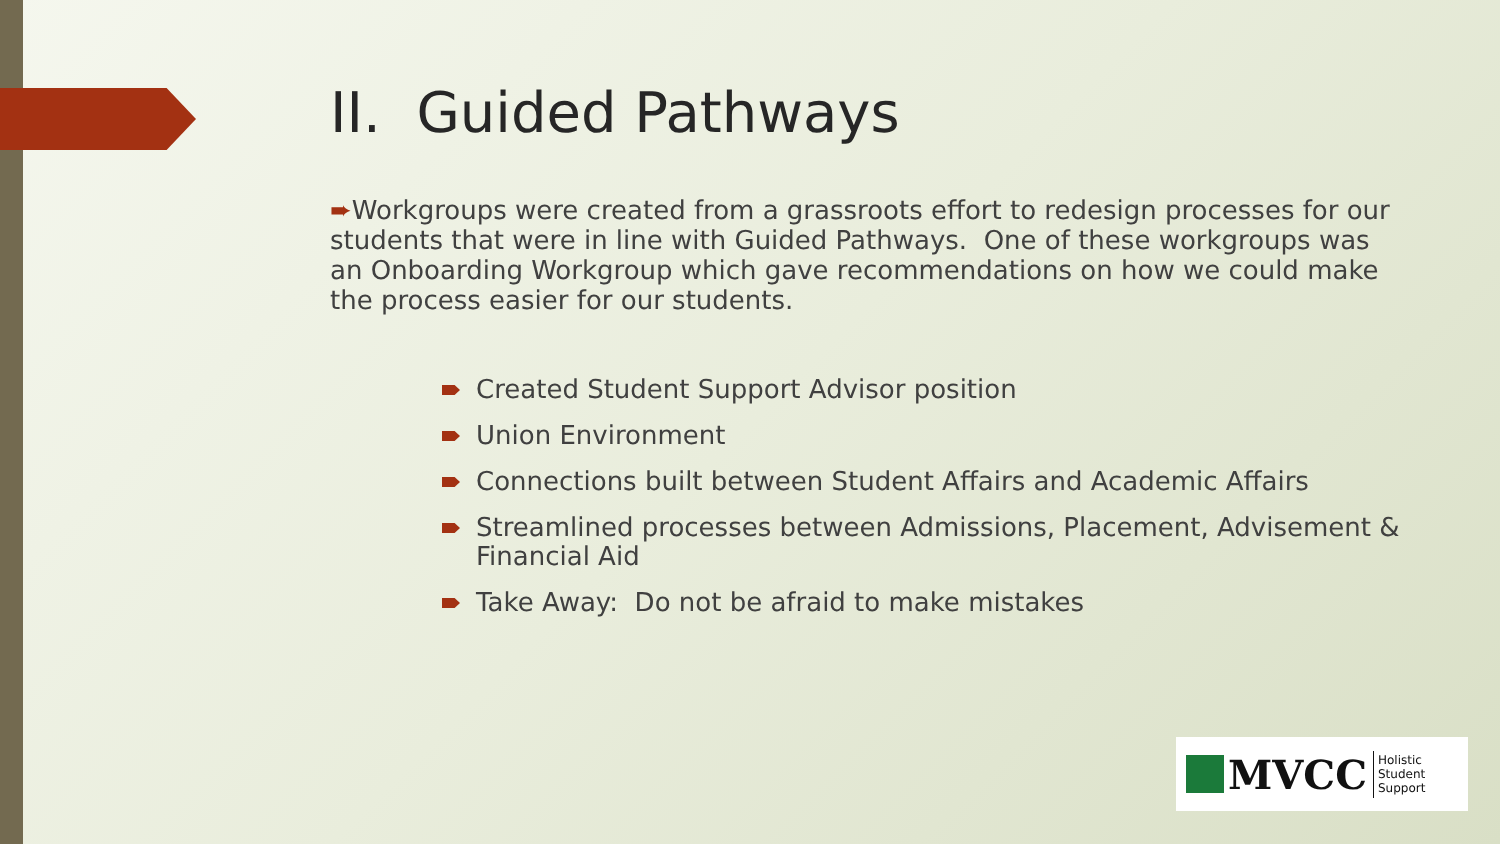II. Guided Pathways
➨Workgroups were created from a grassroots effort to redesign processes for our students that were in line with Guided Pathways. One of these workgroups was an Onboarding Workgroup which gave recommendations on how we could make the process easier for our students.
Created Student Support Advisor position
Union Environment
Connections built between Student Affairs and Academic Affairs
Streamlined processes between Admissions, Placement, Advisement & Financial Aid
Take Away: Do not be afraid to make mistakes
MVCC Holistic
Student
Support